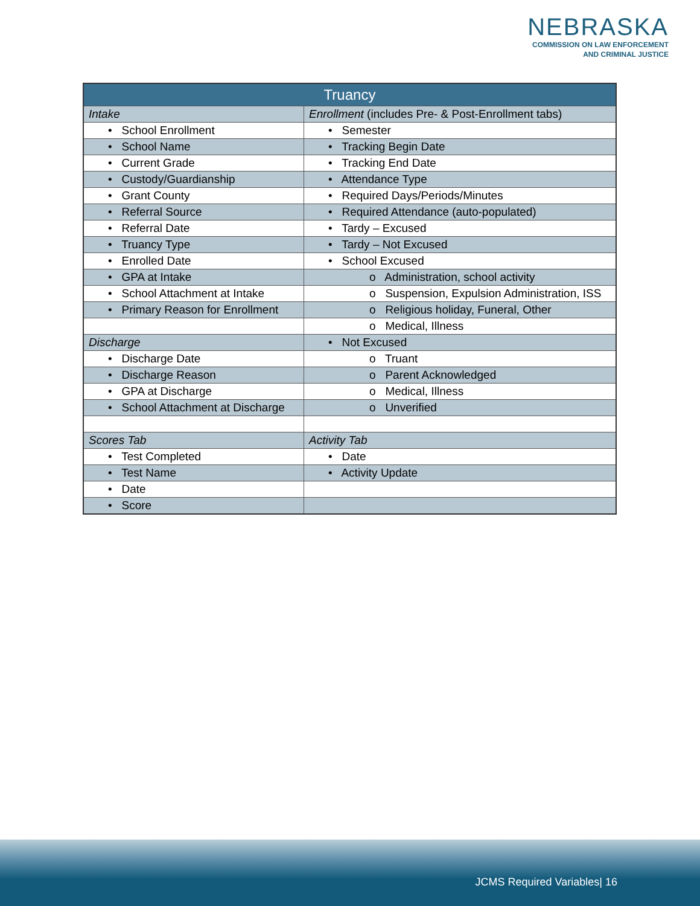NEBRASKA
COMMISSION ON LAW ENFORCEMENT
AND CRIMINAL JUSTICE
| Truancy | |
| --- | --- |
| Intake | Enrollment (includes Pre- & Post-Enrollment tabs) |
| • School Enrollment | • Semester |
| • School Name | • Tracking Begin Date |
| • Current Grade | • Tracking End Date |
| • Custody/Guardianship | • Attendance Type |
| • Grant County | • Required Days/Periods/Minutes |
| • Referral Source | • Required Attendance (auto-populated) |
| • Referral Date | • Tardy – Excused |
| • Truancy Type | • Tardy – Not Excused |
| • Enrolled Date | • School Excused |
| • GPA at Intake | o Administration, school activity |
| • School Attachment at Intake | o Suspension, Expulsion Administration, ISS |
| • Primary Reason for Enrollment | o Religious holiday, Funeral, Other |
| | o Medical, Illness |
| Discharge | • Not Excused |
| • Discharge Date | o Truant |
| • Discharge Reason | o Parent Acknowledged |
| • GPA at Discharge | o Medical, Illness |
| • School Attachment at Discharge | o Unverified |
| Scores Tab | Activity Tab |
| • Test Completed | • Date |
| • Test Name | • Activity Update |
| • Date | |
| • Score | |
JCMS Required Variables| 16